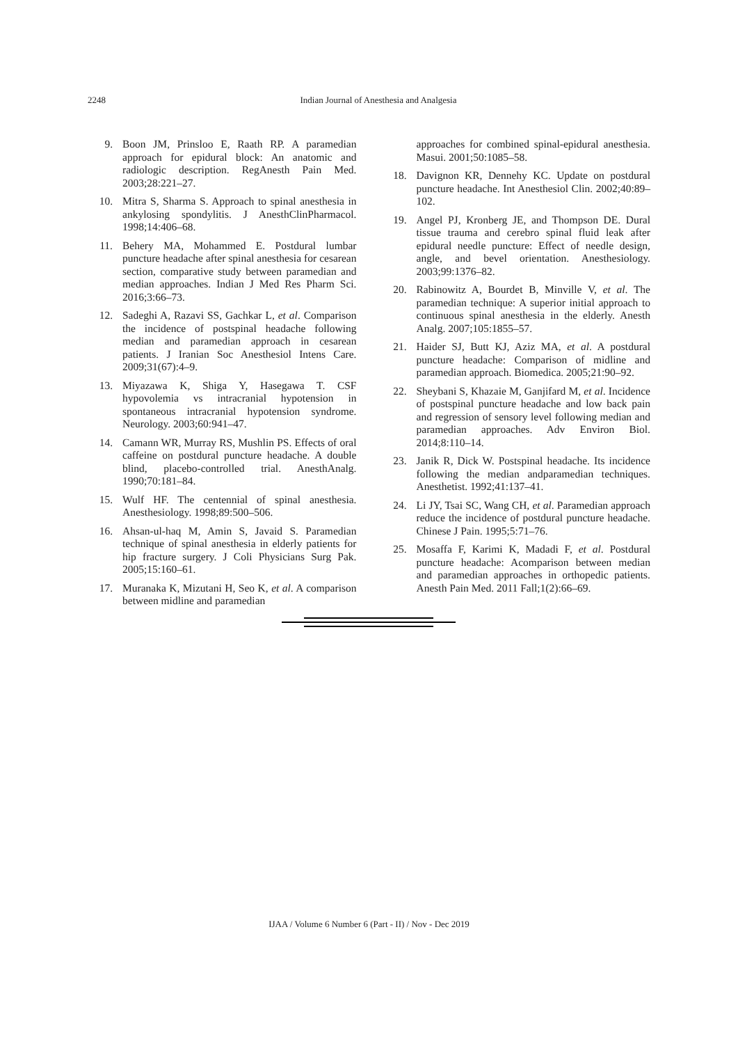2248 Indian Journal of Anesthesia and Analgesia
9. Boon JM, Prinsloo E, Raath RP. A paramedian approach for epidural block: An anatomic and radiologic description. RegAnesth Pain Med. 2003;28:221–27.
10. Mitra S, Sharma S. Approach to spinal anesthesia in ankylosing spondylitis. J AnesthClinPharmacol. 1998;14:406–68.
11. Behery MA, Mohammed E. Postdural lumbar puncture headache after spinal anesthesia for cesarean section, comparative study between paramedian and median approaches. Indian J Med Res Pharm Sci. 2016;3:66–73.
12. Sadeghi A, Razavi SS, Gachkar L, et al. Comparison the incidence of postspinal headache following median and paramedian approach in cesarean patients. J Iranian Soc Anesthesiol Intens Care. 2009;31(67):4–9.
13. Miyazawa K, Shiga Y, Hasegawa T. CSF hypovolemia vs intracranial hypotension in spontaneous intracranial hypotension syndrome. Neurology. 2003;60:941–47.
14. Camann WR, Murray RS, Mushlin PS. Effects of oral caffeine on postdural puncture headache. A double blind, placebo-controlled trial. AnesthAnalg. 1990;70:181–84.
15. Wulf HF. The centennial of spinal anesthesia. Anesthesiology. 1998;89:500–506.
16. Ahsan-ul-haq M, Amin S, Javaid S. Paramedian technique of spinal anesthesia in elderly patients for hip fracture surgery. J Coli Physicians Surg Pak. 2005;15:160–61.
17. Muranaka K, Mizutani H, Seo K, et al. A comparison between midline and paramedian
approaches for combined spinal-epidural anesthesia. Masui. 2001;50:1085–58.
18. Davignon KR, Dennehy KC. Update on postdural puncture headache. Int Anesthesiol Clin. 2002;40:89–102.
19. Angel PJ, Kronberg JE, and Thompson DE. Dural tissue trauma and cerebro spinal fluid leak after epidural needle puncture: Effect of needle design, angle, and bevel orientation. Anesthesiology. 2003;99:1376–82.
20. Rabinowitz A, Bourdet B, Minville V, et al. The paramedian technique: A superior initial approach to continuous spinal anesthesia in the elderly. Anesth Analg. 2007;105:1855–57.
21. Haider SJ, Butt KJ, Aziz MA, et al. A postdural puncture headache: Comparison of midline and paramedian approach. Biomedica. 2005;21:90–92.
22. Sheybani S, Khazaie M, Ganjifard M, et al. Incidence of postspinal puncture headache and low back pain and regression of sensory level following median and paramedian approaches. Adv Environ Biol. 2014;8:110–14.
23. Janik R, Dick W. Postspinal headache. Its incidence following the median andparamedian techniques. Anesthetist. 1992;41:137–41.
24. Li JY, Tsai SC, Wang CH, et al. Paramedian approach reduce the incidence of postdural puncture headache. Chinese J Pain. 1995;5:71–76.
25. Mosaffa F, Karimi K, Madadi F, et al. Postdural puncture headache: Acomparison between median and paramedian approaches in orthopedic patients. Anesth Pain Med. 2011 Fall;1(2):66–69.
IJAA / Volume 6 Number 6 (Part - II) / Nov - Dec 2019